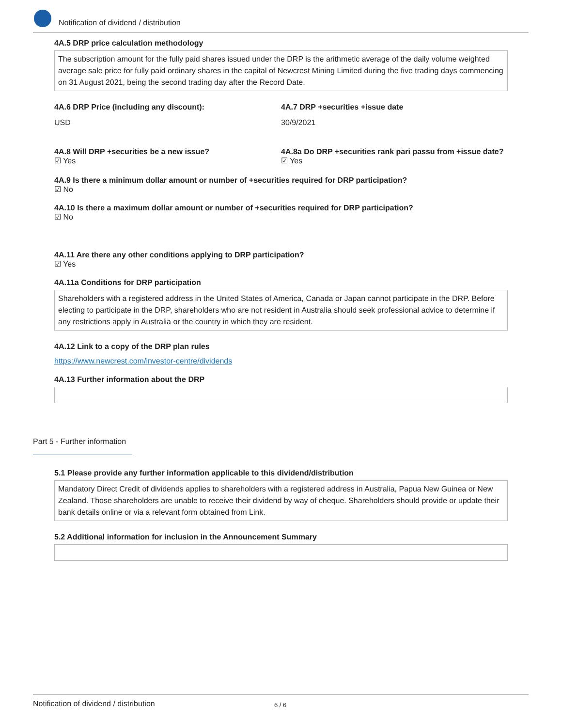Notification of dividend / distribution
4A.5 DRP price calculation methodology
The subscription amount for the fully paid shares issued under the DRP is the arithmetic average of the daily volume weighted average sale price for fully paid ordinary shares in the capital of Newcrest Mining Limited during the five trading days commencing on 31 August 2021, being the second trading day after the Record Date.
4A.6 DRP Price (including any discount):
USD
4A.7 DRP +securities +issue date
30/9/2021
4A.8 Will DRP +securities be a new issue?
☑ Yes
4A.8a Do DRP +securities rank pari passu from +issue date?
☑ Yes
4A.9 Is there a minimum dollar amount or number of +securities required for DRP participation?
☑ No
4A.10 Is there a maximum dollar amount or number of +securities required for DRP participation?
☑ No
4A.11 Are there any other conditions applying to DRP participation?
☑ Yes
4A.11a Conditions for DRP participation
Shareholders with a registered address in the United States of America, Canada or Japan cannot participate in the DRP. Before electing to participate in the DRP, shareholders who are not resident in Australia should seek professional advice to determine if any restrictions apply in Australia or the country in which they are resident.
4A.12 Link to a copy of the DRP plan rules
https://www.newcrest.com/investor-centre/dividends
4A.13 Further information about the DRP
Part 5 - Further information
5.1 Please provide any further information applicable to this dividend/distribution
Mandatory Direct Credit of dividends applies to shareholders with a registered address in Australia, Papua New Guinea or New Zealand. Those shareholders are unable to receive their dividend by way of cheque. Shareholders should provide or update their bank details online or via a relevant form obtained from Link.
5.2 Additional information for inclusion in the Announcement Summary
Notification of dividend / distribution 6 / 6